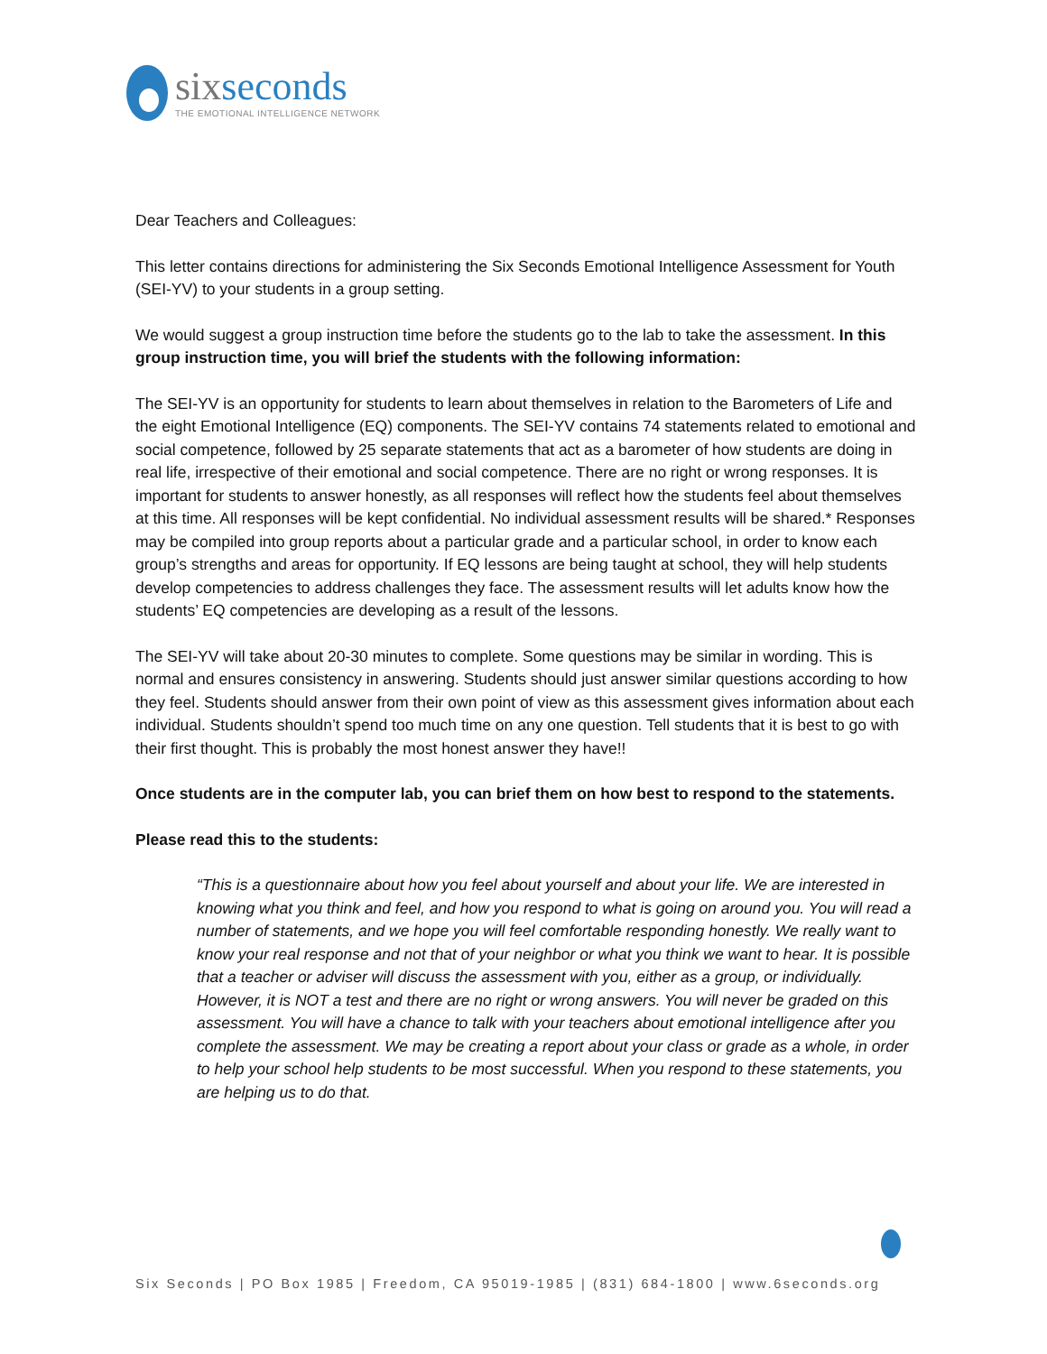sixseconds
THE EMOTIONAL INTELLIGENCE NETWORK
Dear Teachers and Colleagues:
This letter contains directions for administering the Six Seconds Emotional Intelligence Assessment for Youth (SEI-YV) to your students in a group setting.
We would suggest a group instruction time before the students go to the lab to take the assessment. In this group instruction time, you will brief the students with the following information:
The SEI-YV is an opportunity for students to learn about themselves in relation to the Barometers of Life and the eight Emotional Intelligence (EQ) components. The SEI-YV contains 74 statements related to emotional and social competence, followed by 25 separate statements that act as a barometer of how students are doing in real life, irrespective of their emotional and social competence. There are no right or wrong responses. It is important for students to answer honestly, as all responses will reflect how the students feel about themselves at this time. All responses will be kept confidential. No individual assessment results will be shared.* Responses may be compiled into group reports about a particular grade and a particular school, in order to know each group’s strengths and areas for opportunity. If EQ lessons are being taught at school, they will help students develop competencies to address challenges they face. The assessment results will let adults know how the students’ EQ competencies are developing as a result of the lessons.
The SEI-YV will take about 20-30 minutes to complete. Some questions may be similar in wording. This is normal and ensures consistency in answering. Students should just answer similar questions according to how they feel. Students should answer from their own point of view as this assessment gives information about each individual. Students shouldn’t spend too much time on any one question. Tell students that it is best to go with their first thought. This is probably the most honest answer they have!!
Once students are in the computer lab, you can brief them on how best to respond to the statements.
Please read this to the students:
“This is a questionnaire about how you feel about yourself and about your life. We are interested in knowing what you think and feel, and how you respond to what is going on around you. You will read a number of statements, and we hope you will feel comfortable responding honestly. We really want to know your real response and not that of your neighbor or what you think we want to hear. It is possible that a teacher or adviser will discuss the assessment with you, either as a group, or individually. However, it is NOT a test and there are no right or wrong answers. You will never be graded on this assessment. You will have a chance to talk with your teachers about emotional intelligence after you complete the assessment. We may be creating a report about your class or grade as a whole, in order to help your school help students to be most successful. When you respond to these statements, you are helping us to do that.
Six Seconds | PO Box 1985 | Freedom, CA 95019-1985 | (831) 684-1800 | www.6seconds.org